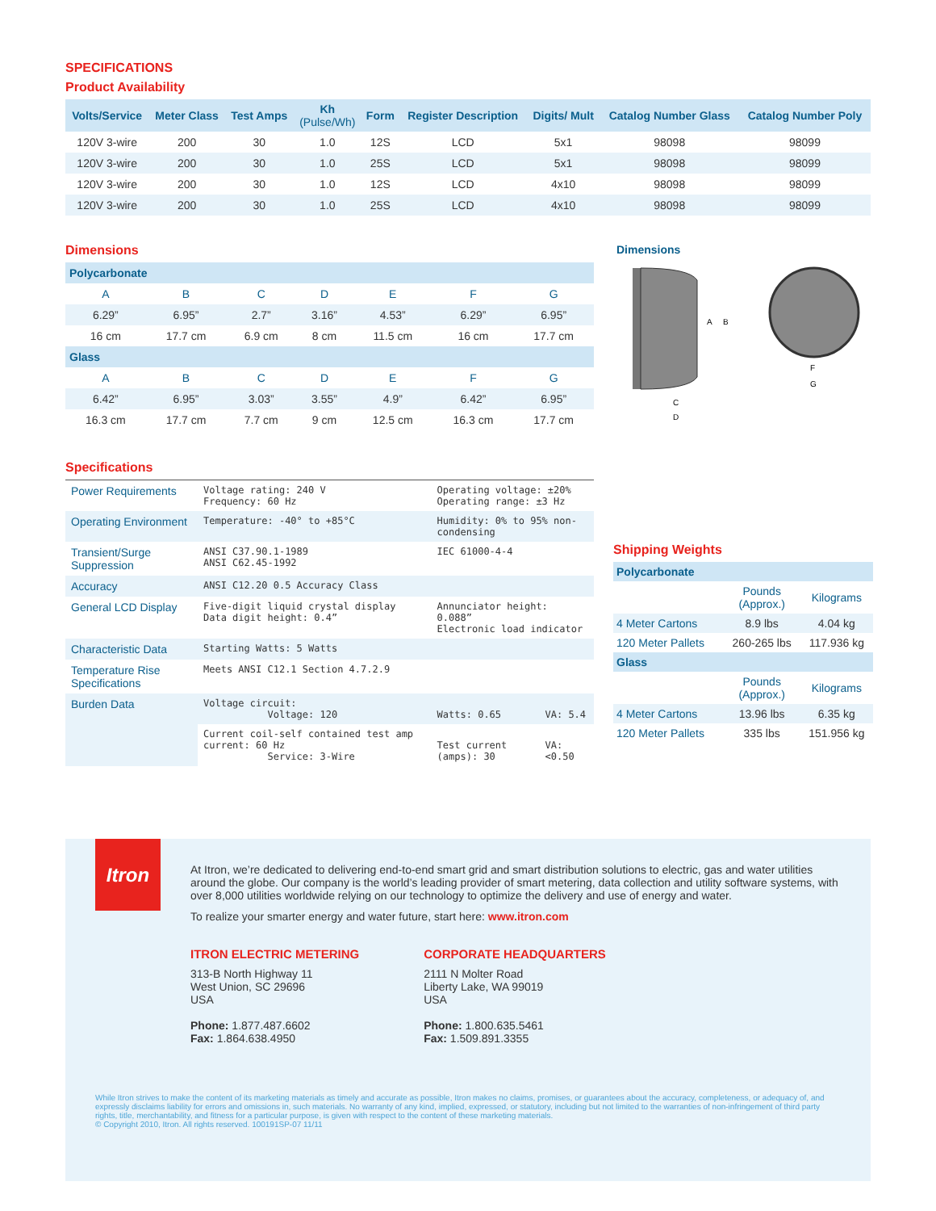SPECIFICATIONS
Product Availability
| Volts/Service | Meter Class | Test Amps | Kh (Pulse/Wh) | Form | Register Description | Digits/ Mult | Catalog Number Glass | Catalog Number Poly |
| --- | --- | --- | --- | --- | --- | --- | --- | --- |
| 120V 3-wire | 200 | 30 | 1.0 | 12S | LCD | 5x1 | 98098 | 98099 |
| 120V 3-wire | 200 | 30 | 1.0 | 25S | LCD | 5x1 | 98098 | 98099 |
| 120V 3-wire | 200 | 30 | 1.0 | 12S | LCD | 4x10 | 98098 | 98099 |
| 120V 3-wire | 200 | 30 | 1.0 | 25S | LCD | 4x10 | 98098 | 98099 |
Dimensions
| Polycarbonate | | | | | | |
| A | B | C | D | E | F | G |
| 6.29” | 6.95” | 2.7” | 3.16” | 4.53” | 6.29” | 6.95” |
| 16 cm | 17.7 cm | 6.9 cm | 8 cm | 11.5 cm | 16 cm | 17.7 cm |
| Glass | | | | | | |
| A | B | C | D | E | F | G |
| 6.42” | 6.95” | 3.03” | 3.55” | 4.9” | 6.42” | 6.95” |
| 16.3 cm | 17.7 cm | 7.7 cm | 9 cm | 12.5 cm | 16.3 cm | 17.7 cm |
Dimensions
A
B
C
D
F
G
Specifications
| Power Requirements | Voltage rating: 240 V Frequency: 60 Hz | Operating voltage: ±20% Operating range: ±3 Hz | |
| Operating Environment | Temperature: -40° to +85°C | Humidity: 0% to 95% non-condensing | |
| Transient/Surge Suppression | ANSI C37.90.1-1989 ANSI C62.45-1992 | IEC 61000-4-4 | |
| Accuracy | ANSI C12.20 0.5 Accuracy Class | | |
| General LCD Display | Five-digit liquid crystal display Data digit height: 0.4” | Annunciator height: 0.088” Electronic load indicator | |
| Characteristic Data | Starting Watts: 5 Watts | | |
| Temperature Rise Specifications | Meets ANSI C12.1 Section 4.7.2.9 | | |
| Burden Data | Voltage circuit: Voltage: 120 | Watts: 0.65 | VA: 5.4 |
| | Current coil-self contained test amp current: 60 Hz Service: 3-Wire | Test current (amps): 30 | VA: <0.50 |
Shipping Weights
| Polycarbonate | | |
| | Pounds (Approx.) | Kilograms |
| 4 Meter Cartons | 8.9 lbs | 4.04 kg |
| 120 Meter Pallets | 260-265 lbs | 117.936 kg |
| Glass | | |
| | Pounds (Approx.) | Kilograms |
| 4 Meter Cartons | 13.96 lbs | 6.35 kg |
| 120 Meter Pallets | 335 lbs | 151.956 kg |
Itron
At Itron, we’re dedicated to delivering end-to-end smart grid and smart distribution solutions to electric, gas and water utilities around the globe. Our company is the world’s leading provider of smart metering, data collection and utility software systems, with over 8,000 utilities worldwide relying on our technology to optimize the delivery and use of energy and water.
To realize your smarter energy and water future, start here: www.itron.com
ITRON ELECTRIC METERING
313-B North Highway 11
West Union, SC 29696
USA
Phone: 1.877.487.6602
Fax: 1.864.638.4950
CORPORATE HEADQUARTERS
2111 N Molter Road
Liberty Lake, WA 99019
USA
Phone: 1.800.635.5461
Fax: 1.509.891.3355
While Itron strives to make the content of its marketing materials as timely and accurate as possible, Itron makes no claims, promises, or guarantees about the accuracy, completeness, or adequacy of, and expressly disclaims liability for errors and omissions in, such materials. No warranty of any kind, implied, expressed, or statutory, including but not limited to the warranties of non-infringement of third party rights, title, merchantability, and fitness for a particular purpose, is given with respect to the content of these marketing materials.
© Copyright 2010, Itron. All rights reserved. 100191SP-07 11/11